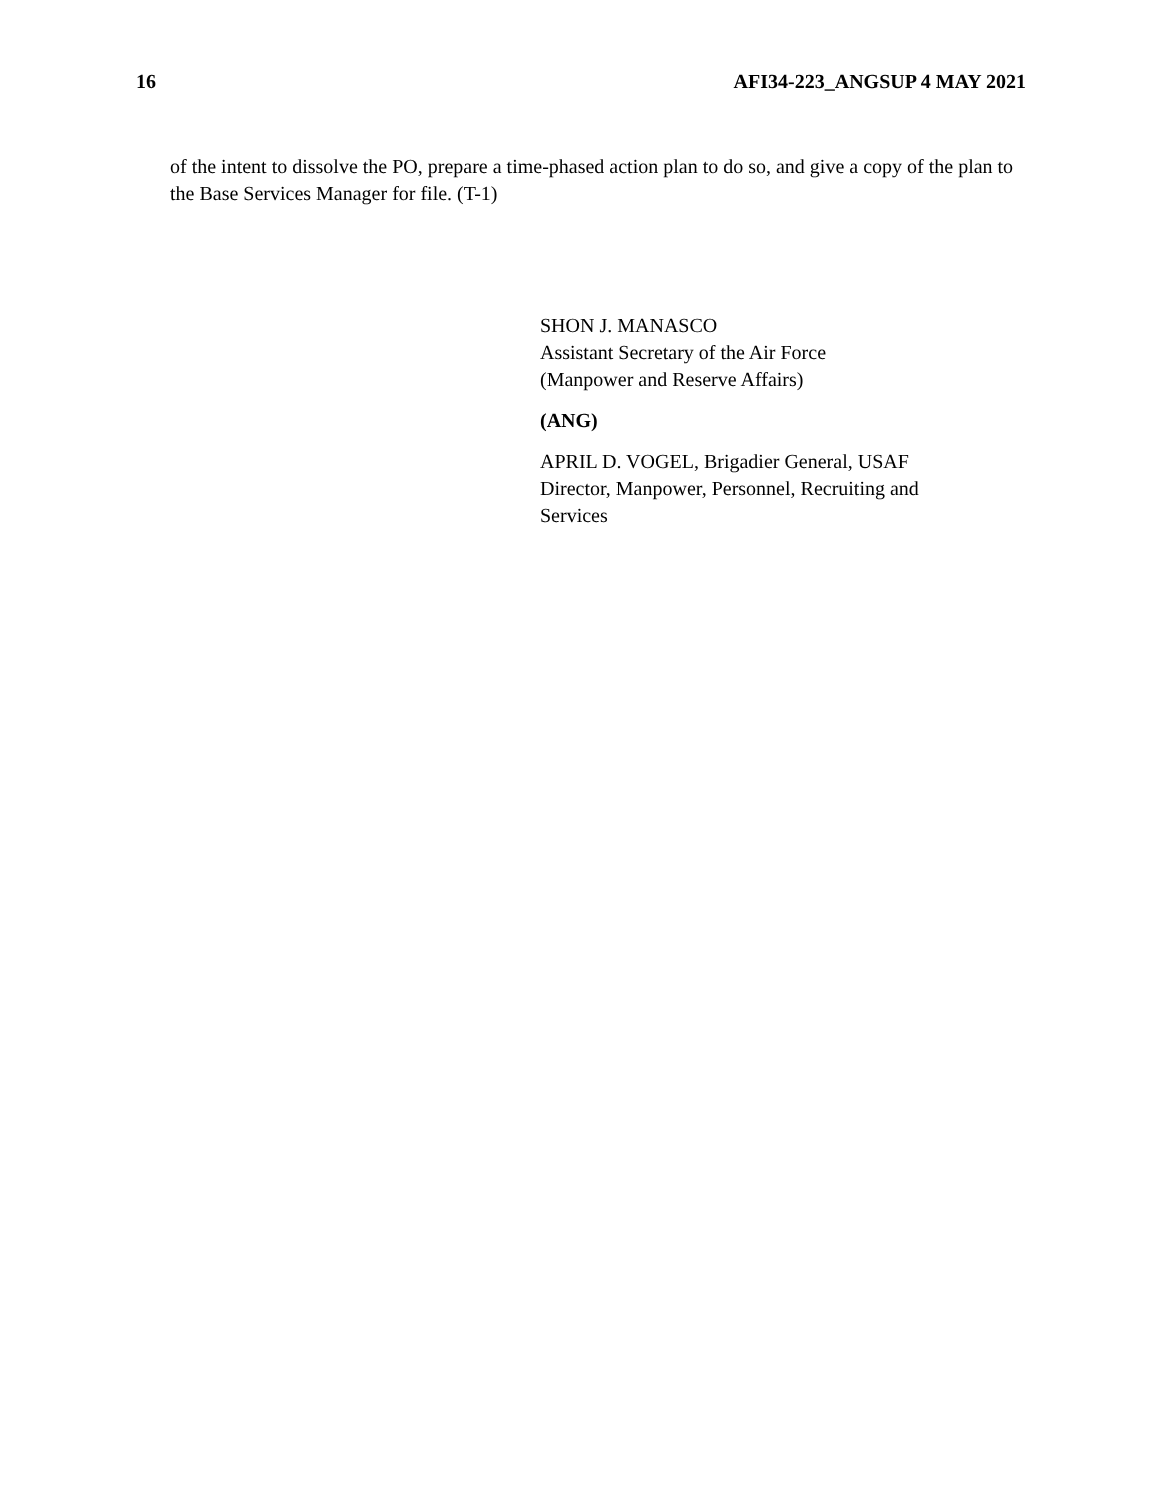16 AFI34-223_ANGSUP 4 MAY 2021
of the intent to dissolve the PO, prepare a time-phased action plan to do so, and give a copy of the plan to the Base Services Manager for file. (T-1)
SHON J. MANASCO
Assistant Secretary of the Air Force
(Manpower and Reserve Affairs)
(ANG)
APRIL D. VOGEL, Brigadier General, USAF
Director, Manpower, Personnel, Recruiting and
Services